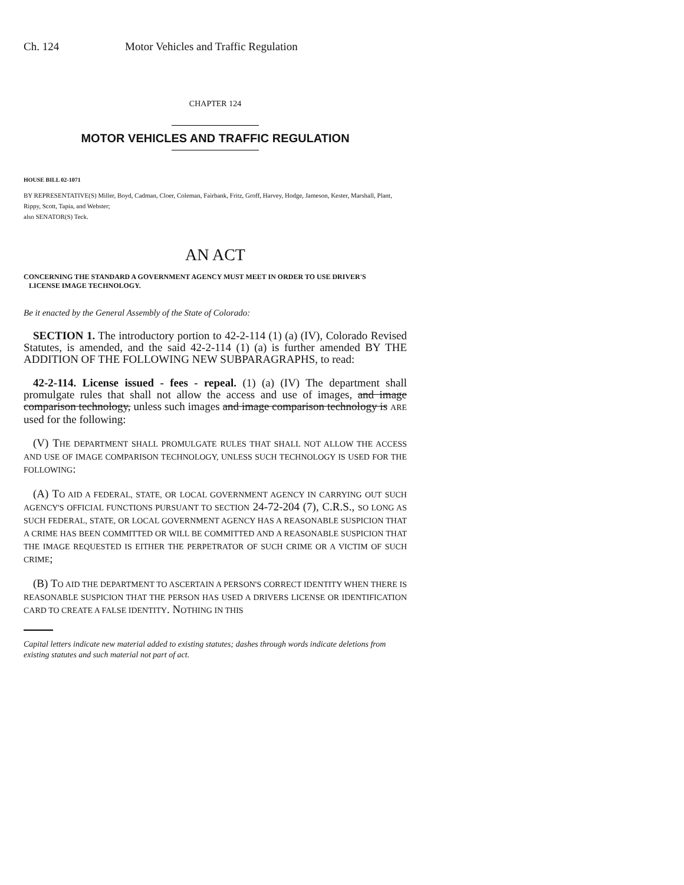Ch. 124 Motor Vehicles and Traffic Regulation
CHAPTER 124
MOTOR VEHICLES AND TRAFFIC REGULATION
HOUSE BILL 02-1071
BY REPRESENTATIVE(S) Miller, Boyd, Cadman, Cloer, Coleman, Fairbank, Fritz, Groff, Harvey, Hodge, Jameson, Kester, Marshall, Plant, Rippy, Scott, Tapia, and Webster;
also SENATOR(S) Teck.
AN ACT
CONCERNING THE STANDARD A GOVERNMENT AGENCY MUST MEET IN ORDER TO USE DRIVER'S
LICENSE IMAGE TECHNOLOGY.
Be it enacted by the General Assembly of the State of Colorado:
SECTION 1. The introductory portion to 42-2-114 (1) (a) (IV), Colorado Revised Statutes, is amended, and the said 42-2-114 (1) (a) is further amended BY THE ADDITION OF THE FOLLOWING NEW SUBPARAGRAPHS, to read:
42-2-114. License issued - fees - repeal. (1) (a) (IV) The department shall promulgate rules that shall not allow the access and use of images, and image comparison technology, unless such images and image comparison technology is ARE used for the following:
(V) THE DEPARTMENT SHALL PROMULGATE RULES THAT SHALL NOT ALLOW THE ACCESS AND USE OF IMAGE COMPARISON TECHNOLOGY, UNLESS SUCH TECHNOLOGY IS USED FOR THE FOLLOWING:
(A) TO AID A FEDERAL, STATE, OR LOCAL GOVERNMENT AGENCY IN CARRYING OUT SUCH AGENCY'S OFFICIAL FUNCTIONS PURSUANT TO SECTION 24-72-204 (7), C.R.S., SO LONG AS SUCH FEDERAL, STATE, OR LOCAL GOVERNMENT AGENCY HAS A REASONABLE SUSPICION THAT A CRIME HAS BEEN COMMITTED OR WILL BE COMMITTED AND A REASONABLE SUSPICION THAT THE IMAGE REQUESTED IS EITHER THE PERPETRATOR OF SUCH CRIME OR A VICTIM OF SUCH CRIME;
(B) TO AID THE DEPARTMENT TO ASCERTAIN A PERSON'S CORRECT IDENTITY WHEN THERE IS REASONABLE SUSPICION THAT THE PERSON HAS USED A DRIVERS LICENSE OR IDENTIFICATION CARD TO CREATE A FALSE IDENTITY. NOTHING IN THIS
Capital letters indicate new material added to existing statutes; dashes through words indicate deletions from existing statutes and such material not part of act.